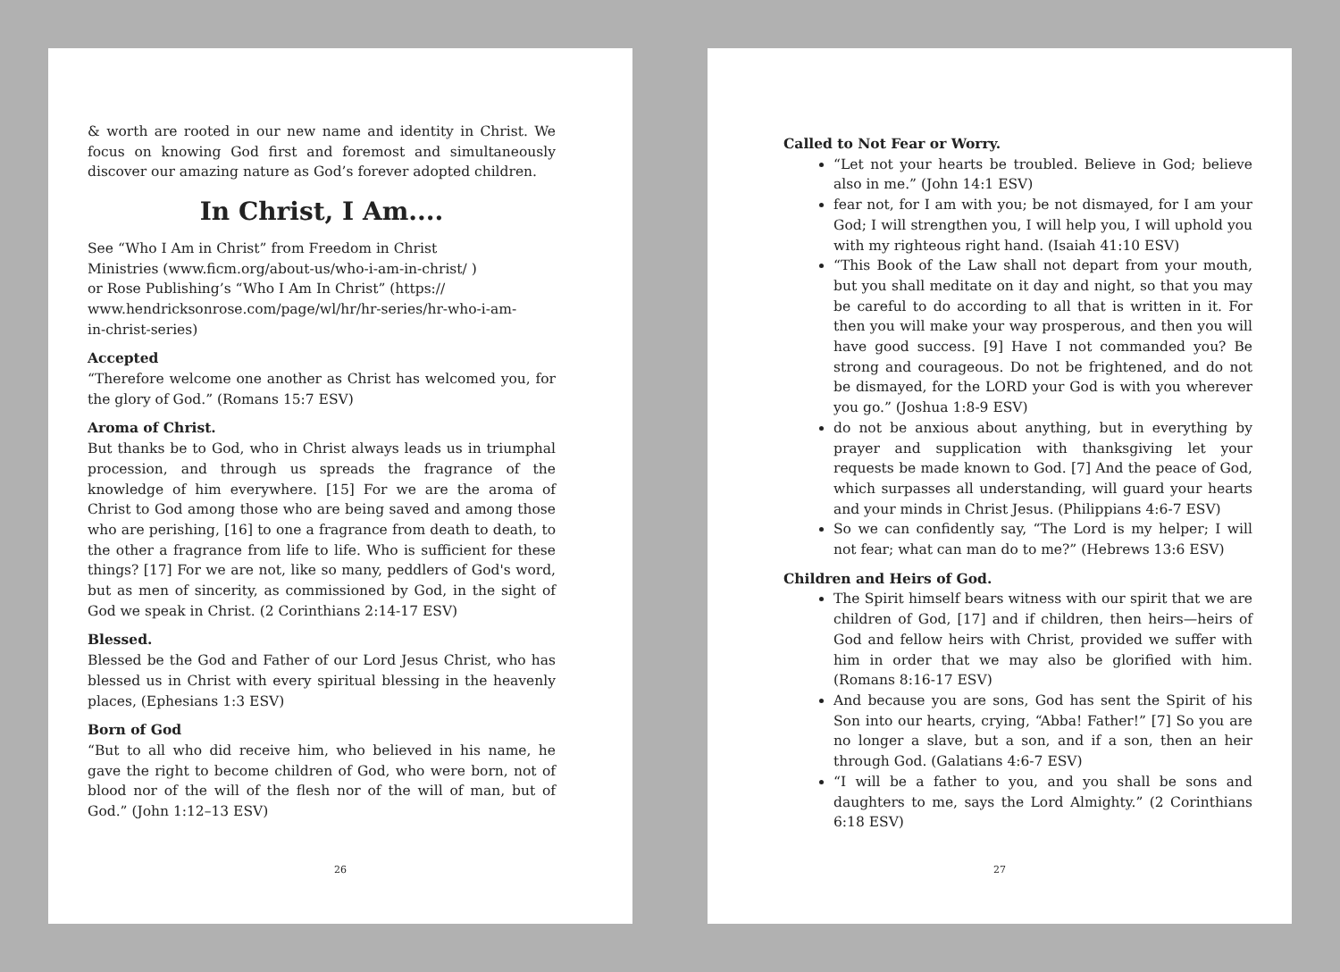& worth are rooted in our new name and identity in Christ. We focus on knowing God first and foremost and simultaneously discover our amazing nature as God’s forever adopted children.
In Christ, I Am....
See “Who I Am in Christ” from Freedom in Christ
Ministries (www.ficm.org/about-us/who-i-am-in-christ/ )
or Rose Publishing’s “Who I Am In Christ” (https://
www.hendricksonrose.com/page/wl/hr/hr-series/hr-who-i-am-
in-christ-series)
Accepted
“Therefore welcome one another as Christ has welcomed you, for the glory of God.” (Romans 15:7 ESV)
Aroma of Christ.
But thanks be to God, who in Christ always leads us in triumphal procession, and through us spreads the fragrance of the knowledge of him everywhere. [15] For we are the aroma of Christ to God among those who are being saved and among those who are perishing, [16] to one a fragrance from death to death, to the other a fragrance from life to life. Who is sufficient for these things? [17] For we are not, like so many, peddlers of God's word, but as men of sincerity, as commissioned by God, in the sight of God we speak in Christ. (2 Corinthians 2:14-17 ESV)
Blessed.
Blessed be the God and Father of our Lord Jesus Christ, who has blessed us in Christ with every spiritual blessing in the heavenly places, (Ephesians 1:3 ESV)
Born of God
“But to all who did receive him, who believed in his name, he gave the right to become children of God, who were born, not of blood nor of the will of the flesh nor of the will of man, but of God.” (John 1:12–13 ESV)
26
Called to Not Fear or Worry.
“Let not your hearts be troubled. Believe in God; believe also in me.” (John 14:1 ESV)
fear not, for I am with you; be not dismayed, for I am your God; I will strengthen you, I will help you, I will uphold you with my righteous right hand. (Isaiah 41:10 ESV)
“This Book of the Law shall not depart from your mouth, but you shall meditate on it day and night, so that you may be careful to do according to all that is written in it. For then you will make your way prosperous, and then you will have good success. [9] Have I not commanded you? Be strong and courageous. Do not be frightened, and do not be dismayed, for the LORD your God is with you wherever you go.” (Joshua 1:8-9 ESV)
do not be anxious about anything, but in everything by prayer and supplication with thanksgiving let your requests be made known to God. [7] And the peace of God, which surpasses all understanding, will guard your hearts and your minds in Christ Jesus. (Philippians 4:6-7 ESV)
So we can confidently say, “The Lord is my helper; I will not fear; what can man do to me?” (Hebrews 13:6 ESV)
Children and Heirs of God.
The Spirit himself bears witness with our spirit that we are children of God, [17] and if children, then heirs—heirs of God and fellow heirs with Christ, provided we suffer with him in order that we may also be glorified with him. (Romans 8:16-17 ESV)
And because you are sons, God has sent the Spirit of his Son into our hearts, crying, “Abba! Father!” [7] So you are no longer a slave, but a son, and if a son, then an heir through God. (Galatians 4:6-7 ESV)
“I will be a father to you, and you shall be sons and daughters to me, says the Lord Almighty.” (2 Corinthians 6:18 ESV)
27